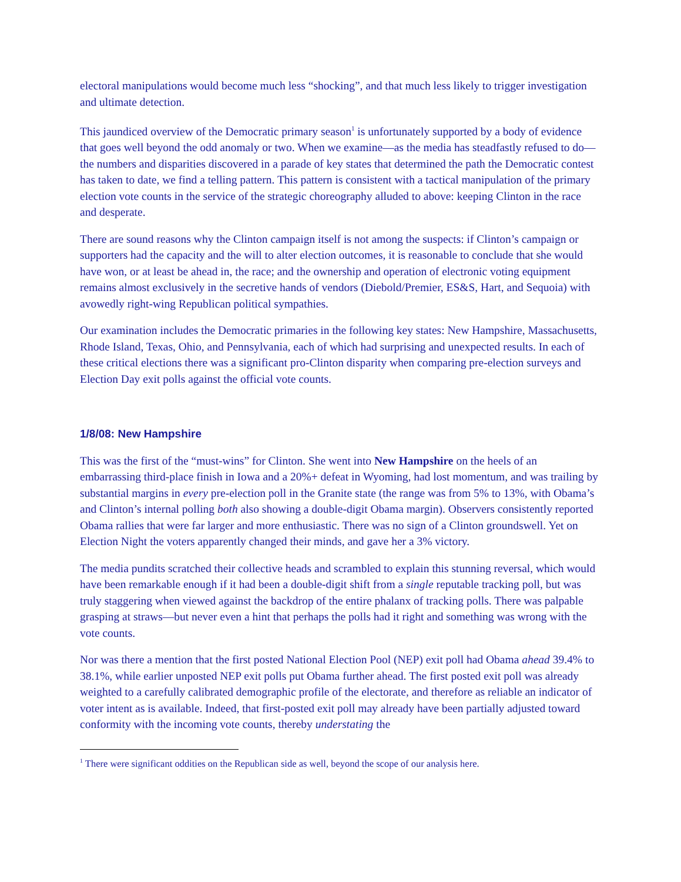electoral manipulations would become much less “shocking”, and that much less likely to trigger investigation and ultimate detection.
This jaundiced overview of the Democratic primary season<sup>1</sup> is unfortunately supported by a body of evidence that goes well beyond the odd anomaly or two. When we examine—as the media has steadfastly refused to do—the numbers and disparities discovered in a parade of key states that determined the path the Democratic contest has taken to date, we find a telling pattern. This pattern is consistent with a tactical manipulation of the primary election vote counts in the service of the strategic choreography alluded to above: keeping Clinton in the race and desperate.
There are sound reasons why the Clinton campaign itself is not among the suspects: if Clinton’s campaign or supporters had the capacity and the will to alter election outcomes, it is reasonable to conclude that she would have won, or at least be ahead in, the race; and the ownership and operation of electronic voting equipment remains almost exclusively in the secretive hands of vendors (Diebold/Premier, ES&S, Hart, and Sequoia) with avowedly right-wing Republican political sympathies.
Our examination includes the Democratic primaries in the following key states: New Hampshire, Massachusetts, Rhode Island, Texas, Ohio, and Pennsylvania, each of which had surprising and unexpected results. In each of these critical elections there was a significant pro-Clinton disparity when comparing pre-election surveys and Election Day exit polls against the official vote counts.
1/8/08: New Hampshire
This was the first of the “must-wins” for Clinton. She went into New Hampshire on the heels of an embarrassing third-place finish in Iowa and a 20%+ defeat in Wyoming, had lost momentum, and was trailing by substantial margins in every pre-election poll in the Granite state (the range was from 5% to 13%, with Obama’s and Clinton’s internal polling both also showing a double-digit Obama margin). Observers consistently reported Obama rallies that were far larger and more enthusiastic. There was no sign of a Clinton groundswell. Yet on Election Night the voters apparently changed their minds, and gave her a 3% victory.
The media pundits scratched their collective heads and scrambled to explain this stunning reversal, which would have been remarkable enough if it had been a double-digit shift from a single reputable tracking poll, but was truly staggering when viewed against the backdrop of the entire phalanx of tracking polls. There was palpable grasping at straws—but never even a hint that perhaps the polls had it right and something was wrong with the vote counts.
Nor was there a mention that the first posted National Election Pool (NEP) exit poll had Obama ahead 39.4% to 38.1%, while earlier unposted NEP exit polls put Obama further ahead. The first posted exit poll was already weighted to a carefully calibrated demographic profile of the electorate, and therefore as reliable an indicator of voter intent as is available. Indeed, that first-posted exit poll may already have been partially adjusted toward conformity with the incoming vote counts, thereby understating the
<sup>1</sup> There were significant oddities on the Republican side as well, beyond the scope of our analysis here.